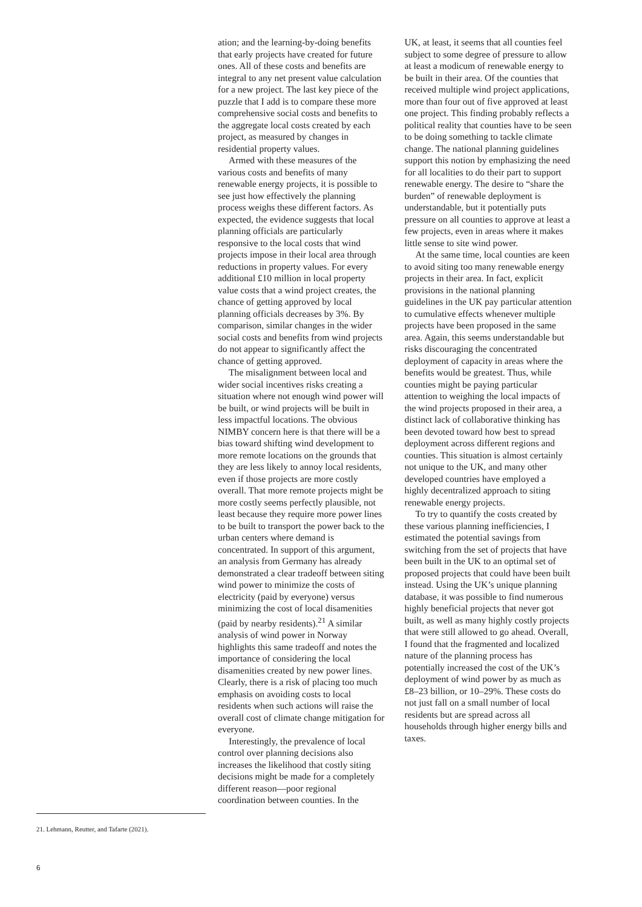ation; and the learning-by-doing benefits that early projects have created for future ones. All of these costs and benefits are integral to any net present value calculation for a new project. The last key piece of the puzzle that I add is to compare these more comprehensive social costs and benefits to the aggregate local costs created by each project, as measured by changes in residential property values.
Armed with these measures of the various costs and benefits of many renewable energy projects, it is possible to see just how effectively the planning process weighs these different factors. As expected, the evidence suggests that local planning officials are particularly responsive to the local costs that wind projects impose in their local area through reductions in property values. For every additional £10 million in local property value costs that a wind project creates, the chance of getting approved by local planning officials decreases by 3%. By comparison, similar changes in the wider social costs and benefits from wind projects do not appear to significantly affect the chance of getting approved.
The misalignment between local and wider social incentives risks creating a situation where not enough wind power will be built, or wind projects will be built in less impactful locations. The obvious NIMBY concern here is that there will be a bias toward shifting wind development to more remote locations on the grounds that they are less likely to annoy local residents, even if those projects are more costly overall. That more remote projects might be more costly seems perfectly plausible, not least because they require more power lines to be built to transport the power back to the urban centers where demand is concentrated. In support of this argument, an analysis from Germany has already demonstrated a clear tradeoff between siting wind power to minimize the costs of electricity (paid by everyone) versus minimizing the cost of local disamenities (paid by nearby residents).<sup>21</sup> A similar analysis of wind power in Norway highlights this same tradeoff and notes the importance of considering the local disamenities created by new power lines. Clearly, there is a risk of placing too much emphasis on avoiding costs to local residents when such actions will raise the overall cost of climate change mitigation for everyone.
Interestingly, the prevalence of local control over planning decisions also increases the likelihood that costly siting decisions might be made for a completely different reason—poor regional coordination between counties. In the
UK, at least, it seems that all counties feel subject to some degree of pressure to allow at least a modicum of renewable energy to be built in their area. Of the counties that received multiple wind project applications, more than four out of five approved at least one project. This finding probably reflects a political reality that counties have to be seen to be doing something to tackle climate change. The national planning guidelines support this notion by emphasizing the need for all localities to do their part to support renewable energy. The desire to “share the burden” of renewable deployment is understandable, but it potentially puts pressure on all counties to approve at least a few projects, even in areas where it makes little sense to site wind power.
At the same time, local counties are keen to avoid siting too many renewable energy projects in their area. In fact, explicit provisions in the national planning guidelines in the UK pay particular attention to cumulative effects whenever multiple projects have been proposed in the same area. Again, this seems understandable but risks discouraging the concentrated deployment of capacity in areas where the benefits would be greatest. Thus, while counties might be paying particular attention to weighing the local impacts of the wind projects proposed in their area, a distinct lack of collaborative thinking has been devoted toward how best to spread deployment across different regions and counties. This situation is almost certainly not unique to the UK, and many other developed countries have employed a highly decentralized approach to siting renewable energy projects.
To try to quantify the costs created by these various planning inefficiencies, I estimated the potential savings from switching from the set of projects that have been built in the UK to an optimal set of proposed projects that could have been built instead. Using the UK’s unique planning database, it was possible to find numerous highly beneficial projects that never got built, as well as many highly costly projects that were still allowed to go ahead. Overall, I found that the fragmented and localized nature of the planning process has potentially increased the cost of the UK’s deployment of wind power by as much as £8–23 billion, or 10–29%. These costs do not just fall on a small number of local residents but are spread across all households through higher energy bills and taxes.
21. Lehmann, Reutter, and Tafarte (2021).
6